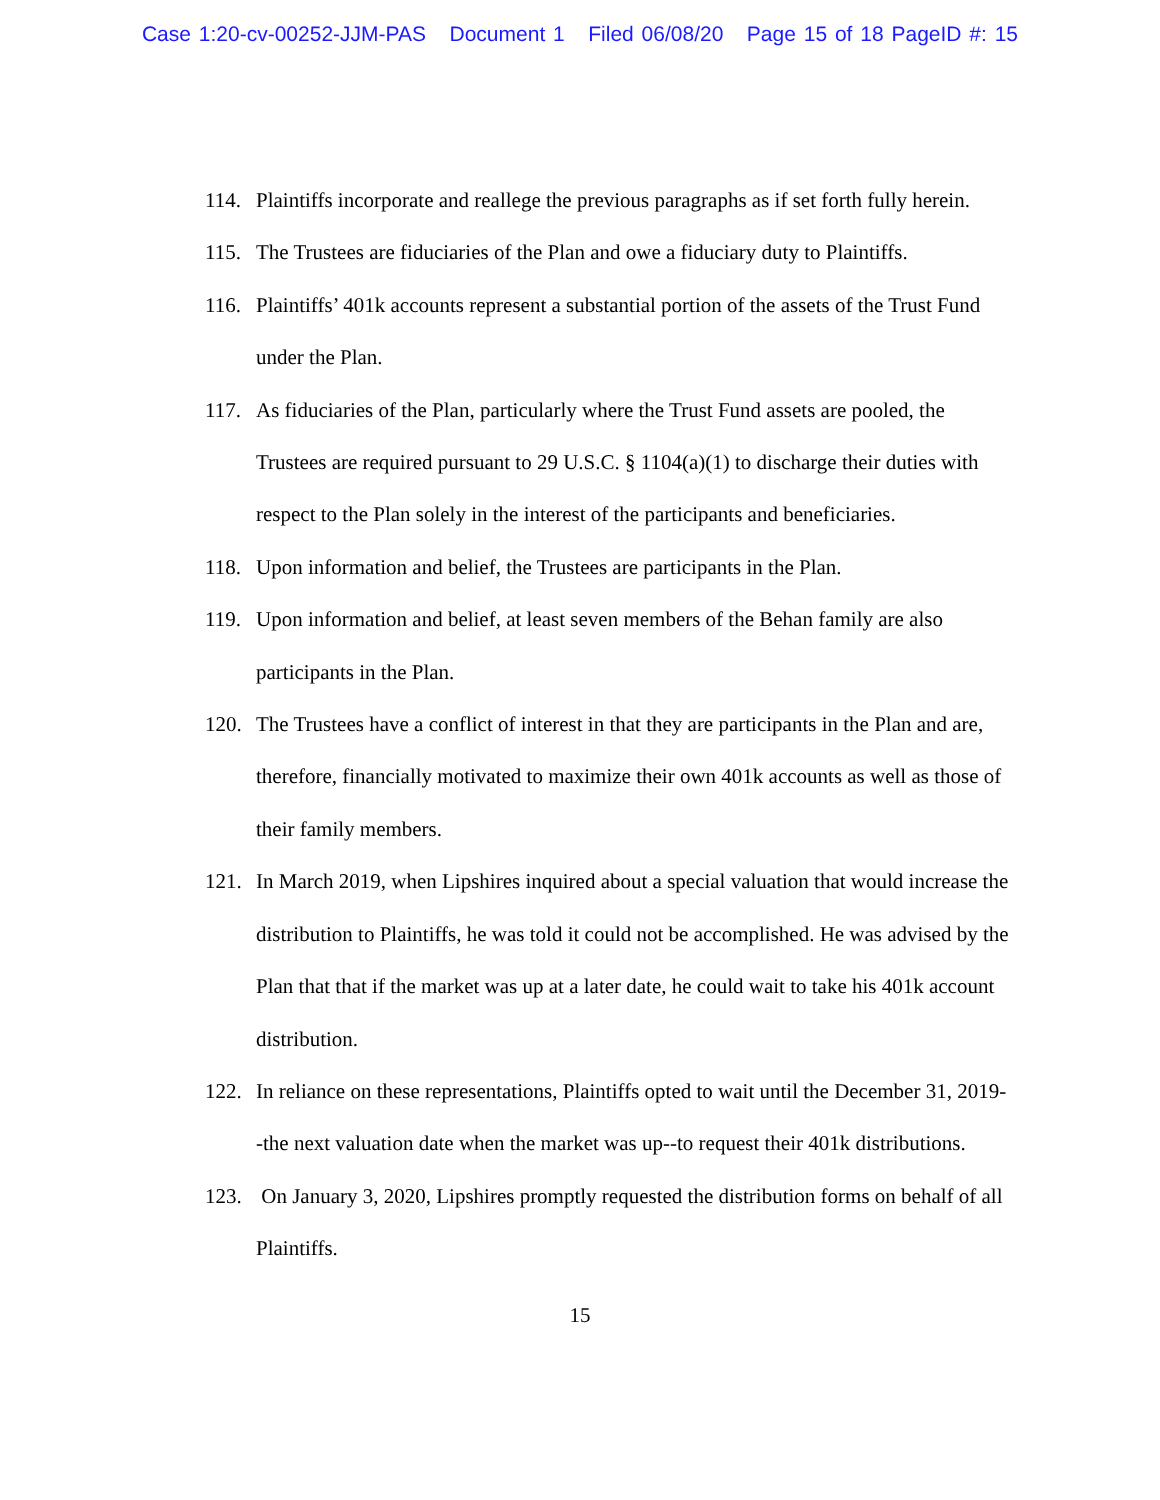Case 1:20-cv-00252-JJM-PAS Document 1 Filed 06/08/20 Page 15 of 18 PageID #: 15
114. Plaintiffs incorporate and reallege the previous paragraphs as if set forth fully herein.
115. The Trustees are fiduciaries of the Plan and owe a fiduciary duty to Plaintiffs.
116. Plaintiffs’ 401k accounts represent a substantial portion of the assets of the Trust Fund under the Plan.
117. As fiduciaries of the Plan, particularly where the Trust Fund assets are pooled, the Trustees are required pursuant to 29 U.S.C. § 1104(a)(1) to discharge their duties with respect to the Plan solely in the interest of the participants and beneficiaries.
118. Upon information and belief, the Trustees are participants in the Plan.
119. Upon information and belief, at least seven members of the Behan family are also participants in the Plan.
120. The Trustees have a conflict of interest in that they are participants in the Plan and are, therefore, financially motivated to maximize their own 401k accounts as well as those of their family members.
121. In March 2019, when Lipshires inquired about a special valuation that would increase the distribution to Plaintiffs, he was told it could not be accomplished. He was advised by the Plan that that if the market was up at a later date, he could wait to take his 401k account distribution.
122. In reliance on these representations, Plaintiffs opted to wait until the December 31, 2019--the next valuation date when the market was up--to request their 401k distributions.
123. On January 3, 2020, Lipshires promptly requested the distribution forms on behalf of all Plaintiffs.
15